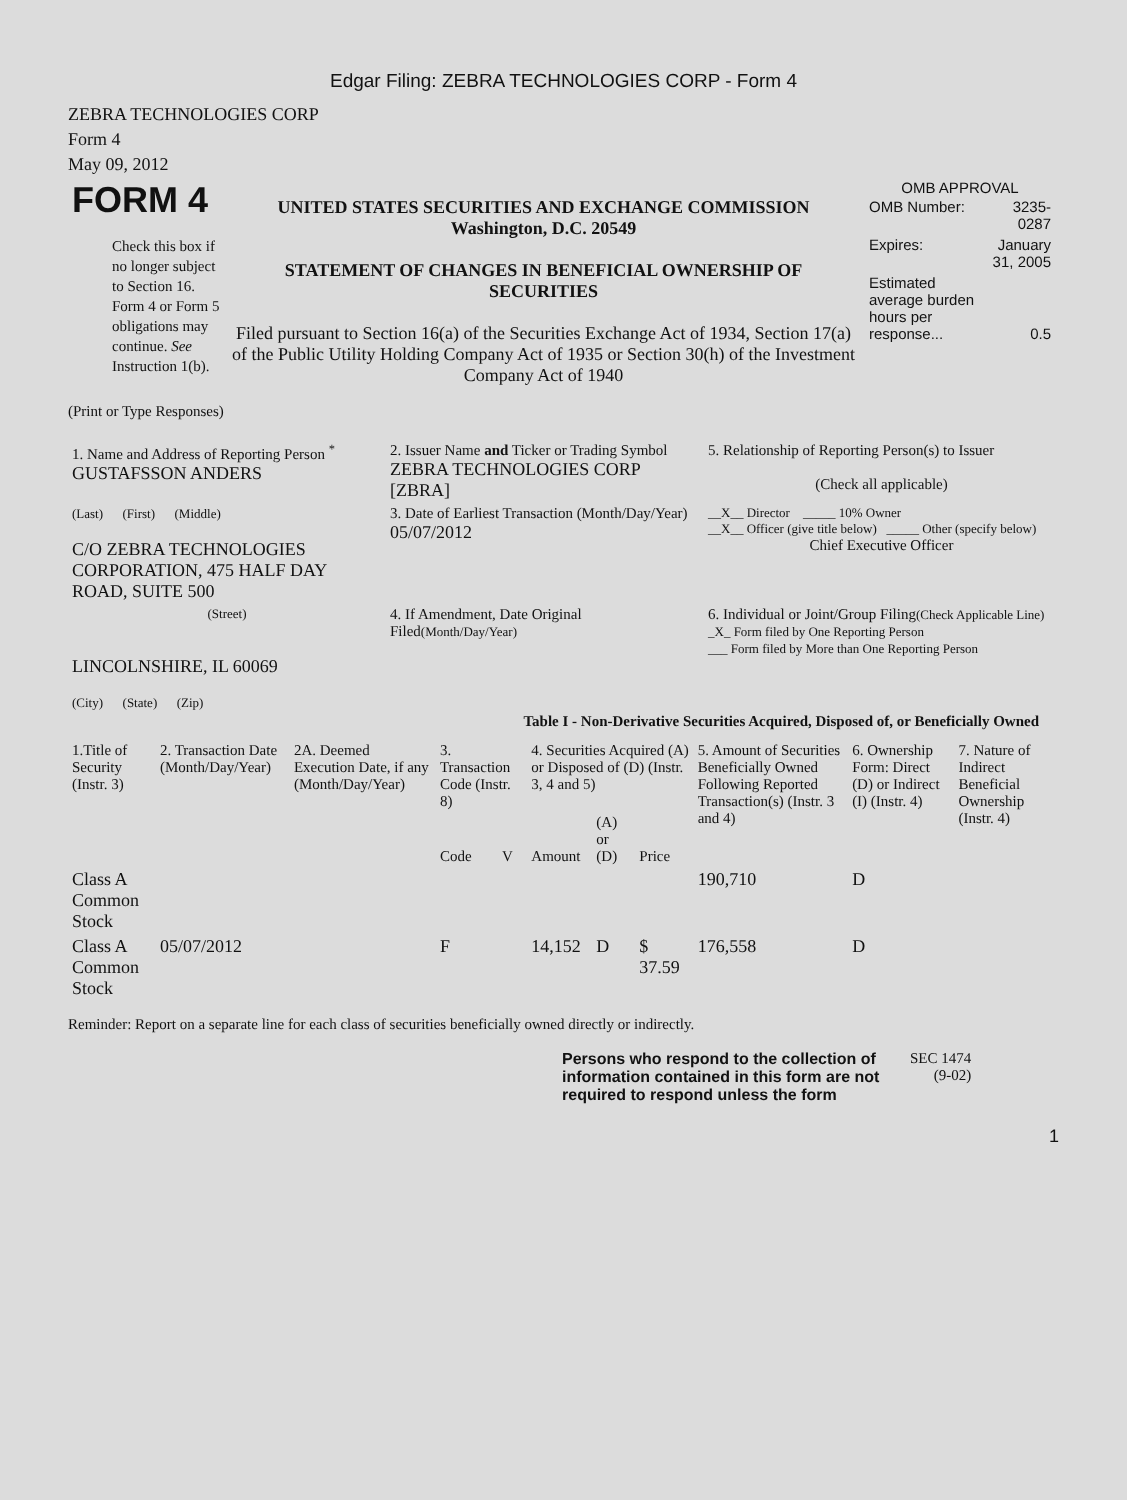Edgar Filing: ZEBRA TECHNOLOGIES CORP - Form 4
ZEBRA TECHNOLOGIES CORP
Form 4
May 09, 2012
| FORM 4 Check this box if no longer subject to Section 16. Form 4 or Form 5 obligations may continue. See Instruction 1(b). | UNITED STATES SECURITIES AND EXCHANGE COMMISSION Washington, D.C. 20549 STATEMENT OF CHANGES IN BENEFICIAL OWNERSHIP OF SECURITIES Filed pursuant to Section 16(a) of the Securities Exchange Act of 1934, Section 17(a) of the Public Utility Holding Company Act of 1935 or Section 30(h) of the Investment Company Act of 1940 | OMB APPROVAL / OMB Number: / 3235-0287 / / Expires: / January 31, 2005 / / Estimated average burden hours per response... / 0.5 / |
(Print or Type Responses)
| 1. Name and Address of Reporting Person <sup>*</sup> GUSTAFSSON ANDERS | 2. Issuer Name and Ticker or Trading Symbol ZEBRA TECHNOLOGIES CORP [ZBRA] | 5. Relationship of Reporting Person(s) to Issuer (Check all applicable) |
| (Last) (First) (Middle) C/O ZEBRA TECHNOLOGIES CORPORATION, 475 HALF DAY ROAD, SUITE 500 | 3. Date of Earliest Transaction (Month/Day/Year) 05/07/2012 | __X__ Director _____ 10% Owner __X__ Officer (give title below) _____ Other (specify below) Chief Executive Officer |
| (Street) LINCOLNSHIRE, IL 60069 (City) (State) (Zip) | 4. If Amendment, Date Original Filed (Month/Day/Year) | 6. Individual or Joint/Group Filing (Check Applicable Line) _X_ Form filed by One Reporting Person ___ Form filed by More than One Reporting Person |
Table I - Non-Derivative Securities Acquired, Disposed of, or Beneficially Owned
| 1.Title of Security (Instr. 3) | 2. Transaction Date (Month/Day/Year) | 2A. Deemed Execution Date, if any (Month/Day/Year) | 3. Transaction Code (Instr. 8) | | 4. Securities Acquired (A) or Disposed of (D) (Instr. 3, 4 and 5) | | | 5. Amount of Securities Beneficially Owned Following Reported Transaction(s) (Instr. 3 and 4) | 6. Ownership Form: Direct (D) or Indirect (I) (Instr. 4) | 7. Nature of Indirect Beneficial Ownership (Instr. 4) |
| --- | --- | --- | --- | --- | --- | --- | --- | --- | --- | --- |
| | | | Code | V | Amount | (A) or (D) | Price | | | |
| Class A Common Stock | | | | | | | | 190,710 | D | |
| Class A Common Stock | 05/07/2012 | | F | | 14,152 | D | $ 37.59 | 176,558 | D | |
Reminder: Report on a separate line for each class of securities beneficially owned directly or indirectly.
| Persons who respond to the collection of information contained in this form are not required to respond unless the form | SEC 1474 (9-02) |
1